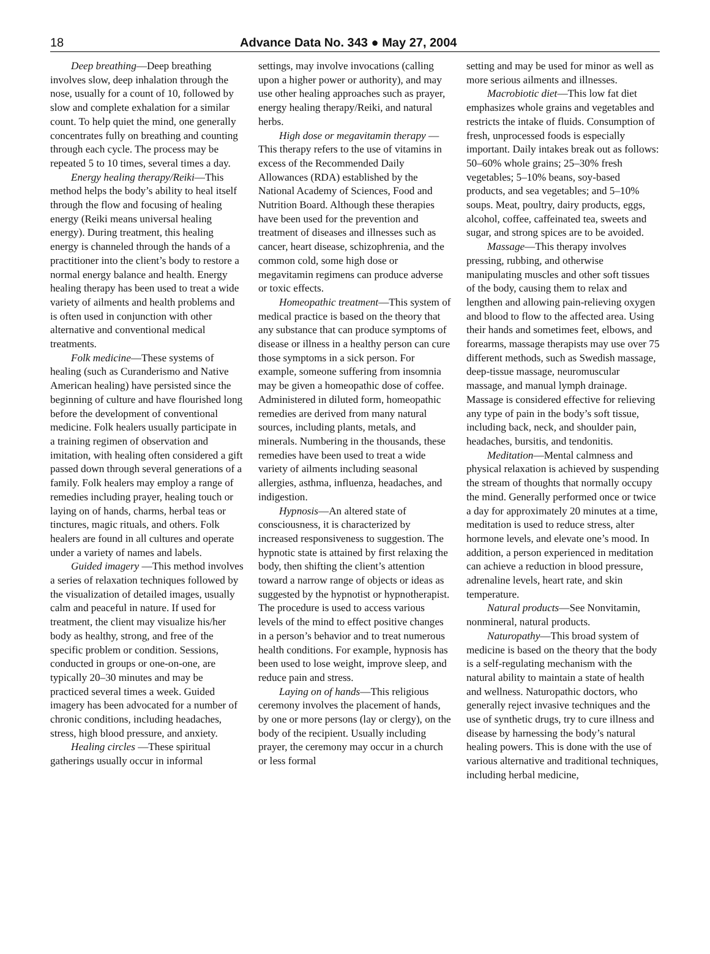18 Advance Data No. 343 ● May 27, 2004
Deep breathing—Deep breathing involves slow, deep inhalation through the nose, usually for a count of 10, followed by slow and complete exhalation for a similar count. To help quiet the mind, one generally concentrates fully on breathing and counting through each cycle. The process may be repeated 5 to 10 times, several times a day.
Energy healing therapy/Reiki—This method helps the body’s ability to heal itself through the flow and focusing of healing energy (Reiki means universal healing energy). During treatment, this healing energy is channeled through the hands of a practitioner into the client’s body to restore a normal energy balance and health. Energy healing therapy has been used to treat a wide variety of ailments and health problems and is often used in conjunction with other alternative and conventional medical treatments.
Folk medicine—These systems of healing (such as Curanderismo and Native American healing) have persisted since the beginning of culture and have flourished long before the development of conventional medicine. Folk healers usually participate in a training regimen of observation and imitation, with healing often considered a gift passed down through several generations of a family. Folk healers may employ a range of remedies including prayer, healing touch or laying on of hands, charms, herbal teas or tinctures, magic rituals, and others. Folk healers are found in all cultures and operate under a variety of names and labels.
Guided imagery —This method involves a series of relaxation techniques followed by the visualization of detailed images, usually calm and peaceful in nature. If used for treatment, the client may visualize his/her body as healthy, strong, and free of the specific problem or condition. Sessions, conducted in groups or one-on-one, are typically 20–30 minutes and may be practiced several times a week. Guided imagery has been advocated for a number of chronic conditions, including headaches, stress, high blood pressure, and anxiety.
Healing circles —These spiritual gatherings usually occur in informal
settings, may involve invocations (calling upon a higher power or authority), and may use other healing approaches such as prayer, energy healing therapy/Reiki, and natural herbs.
High dose or megavitamin therapy —This therapy refers to the use of vitamins in excess of the Recommended Daily Allowances (RDA) established by the National Academy of Sciences, Food and Nutrition Board. Although these therapies have been used for the prevention and treatment of diseases and illnesses such as cancer, heart disease, schizophrenia, and the common cold, some high dose or megavitamin regimens can produce adverse or toxic effects.
Homeopathic treatment—This system of medical practice is based on the theory that any substance that can produce symptoms of disease or illness in a healthy person can cure those symptoms in a sick person. For example, someone suffering from insomnia may be given a homeopathic dose of coffee. Administered in diluted form, homeopathic remedies are derived from many natural sources, including plants, metals, and minerals. Numbering in the thousands, these remedies have been used to treat a wide variety of ailments including seasonal allergies, asthma, influenza, headaches, and indigestion.
Hypnosis—An altered state of consciousness, it is characterized by increased responsiveness to suggestion. The hypnotic state is attained by first relaxing the body, then shifting the client’s attention toward a narrow range of objects or ideas as suggested by the hypnotist or hypnotherapist. The procedure is used to access various levels of the mind to effect positive changes in a person’s behavior and to treat numerous health conditions. For example, hypnosis has been used to lose weight, improve sleep, and reduce pain and stress.
Laying on of hands—This religious ceremony involves the placement of hands, by one or more persons (lay or clergy), on the body of the recipient. Usually including prayer, the ceremony may occur in a church or less formal
setting and may be used for minor as well as more serious ailments and illnesses.
Macrobiotic diet—This low fat diet emphasizes whole grains and vegetables and restricts the intake of fluids. Consumption of fresh, unprocessed foods is especially important. Daily intakes break out as follows: 50–60% whole grains; 25–30% fresh vegetables; 5–10% beans, soy-based products, and sea vegetables; and 5–10% soups. Meat, poultry, dairy products, eggs, alcohol, coffee, caffeinated tea, sweets and sugar, and strong spices are to be avoided.
Massage—This therapy involves pressing, rubbing, and otherwise manipulating muscles and other soft tissues of the body, causing them to relax and lengthen and allowing pain-relieving oxygen and blood to flow to the affected area. Using their hands and sometimes feet, elbows, and forearms, massage therapists may use over 75 different methods, such as Swedish massage, deep-tissue massage, neuromuscular massage, and manual lymph drainage. Massage is considered effective for relieving any type of pain in the body’s soft tissue, including back, neck, and shoulder pain, headaches, bursitis, and tendonitis.
Meditation—Mental calmness and physical relaxation is achieved by suspending the stream of thoughts that normally occupy the mind. Generally performed once or twice a day for approximately 20 minutes at a time, meditation is used to reduce stress, alter hormone levels, and elevate one’s mood. In addition, a person experienced in meditation can achieve a reduction in blood pressure, adrenaline levels, heart rate, and skin temperature.
Natural products—See Nonvitamin, nonmineral, natural products.
Naturopathy—This broad system of medicine is based on the theory that the body is a self-regulating mechanism with the natural ability to maintain a state of health and wellness. Naturopathic doctors, who generally reject invasive techniques and the use of synthetic drugs, try to cure illness and disease by harnessing the body’s natural healing powers. This is done with the use of various alternative and traditional techniques, including herbal medicine,